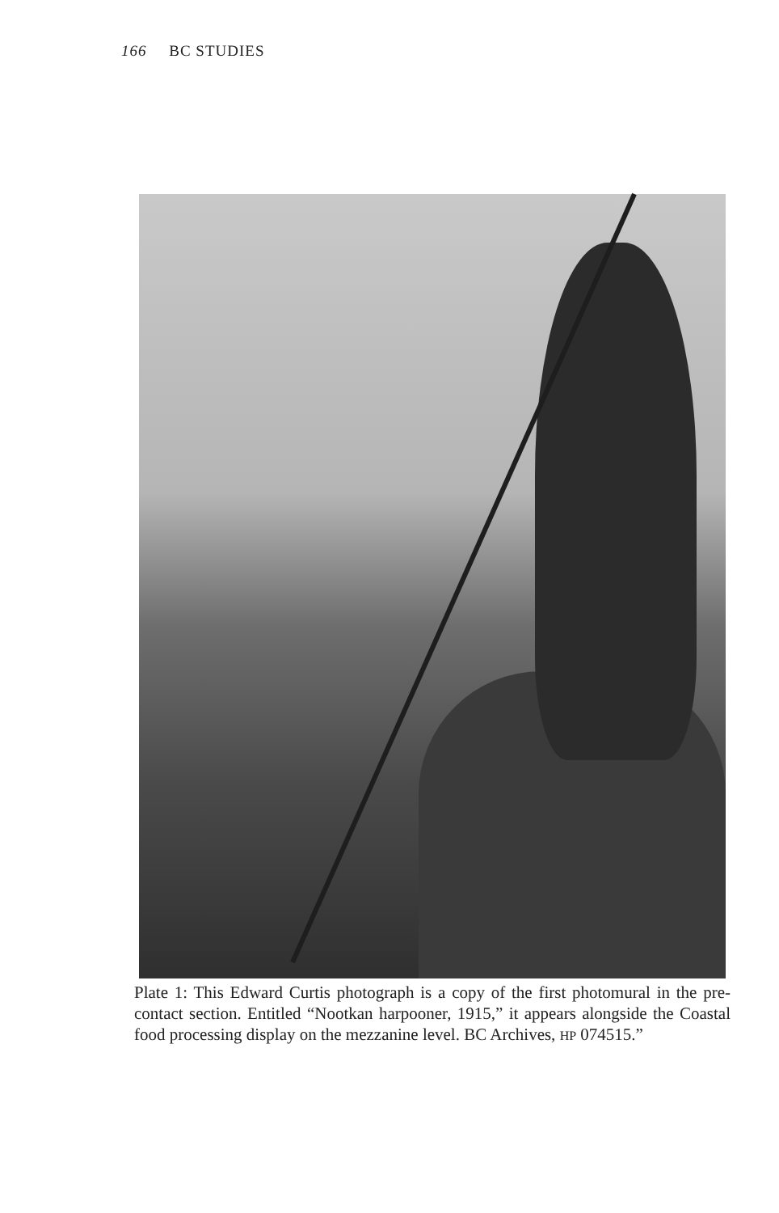166 BC STUDIES
Plate 1: This Edward Curtis photograph is a copy of the first photomural in the pre-contact section. Entitled “Nootkan harpooner, 1915,” it appears alongside the Coastal food processing display on the mezzanine level. BC Archives, HP 074515.”